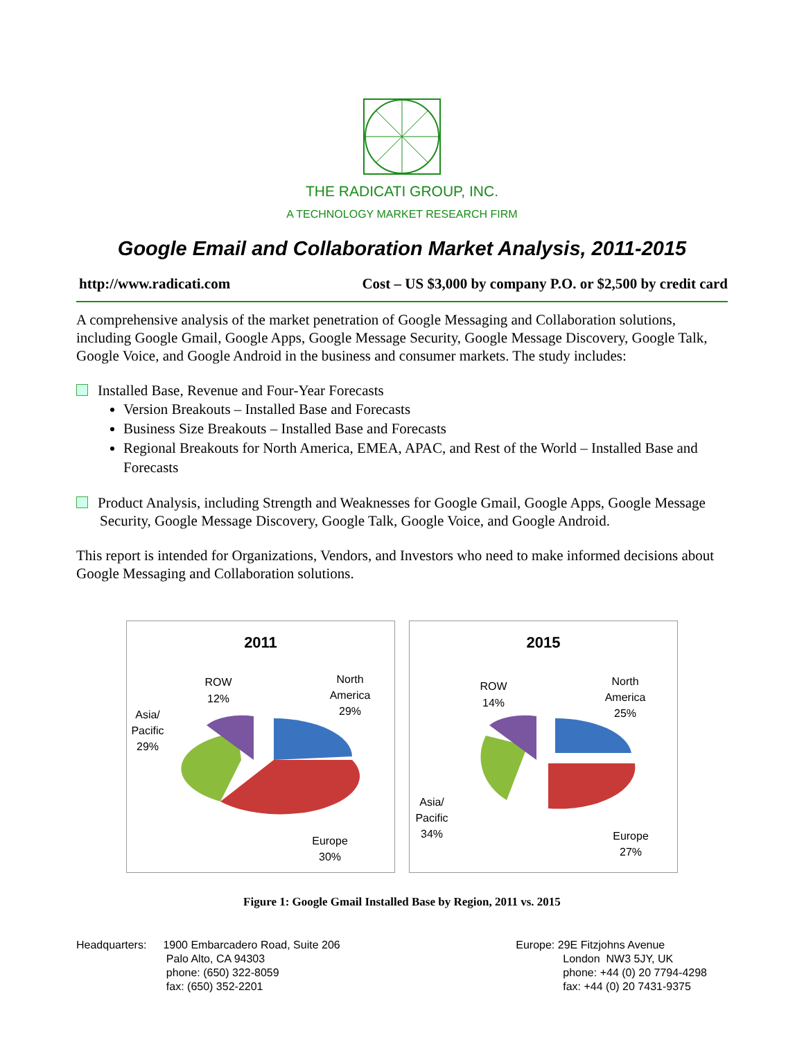THE RADICATI GROUP, INC.
A TECHNOLOGY MARKET RESEARCH FIRM
Google Email and Collaboration Market Analysis, 2011-2015
http://www.radicati.com Cost – US $3,000 by company P.O. or $2,500 by credit card
A comprehensive analysis of the market penetration of Google Messaging and Collaboration solutions, including Google Gmail, Google Apps, Google Message Security, Google Message Discovery, Google Talk, Google Voice, and Google Android in the business and consumer markets. The study includes:
Installed Base, Revenue and Four-Year Forecasts
Version Breakouts – Installed Base and Forecasts
Business Size Breakouts – Installed Base and Forecasts
Regional Breakouts for North America, EMEA, APAC, and Rest of the World – Installed Base and Forecasts
Product Analysis, including Strength and Weaknesses for Google Gmail, Google Apps, Google Message Security, Google Message Discovery, Google Talk, Google Voice, and Google Android.
This report is intended for Organizations, Vendors, and Investors who need to make informed decisions about Google Messaging and Collaboration solutions.
2011
ROW
12%
North
America
29%
Asia/
Pacific
29%
Europe
30%
2015
ROW
14%
North
America
25%
Asia/
Pacific
34%
Europe
27%
Figure 1: Google Gmail Installed Base by Region, 2011 vs. 2015
Headquarters: 1900 Embarcadero Road, Suite 206
Palo Alto, CA 94303
phone: (650) 322-8059
fax: (650) 352-2201
Europe: 29E Fitzjohns Avenue
London NW3 5JY, UK
phone: +44 (0) 20 7794-4298
fax: +44 (0) 20 7431-9375